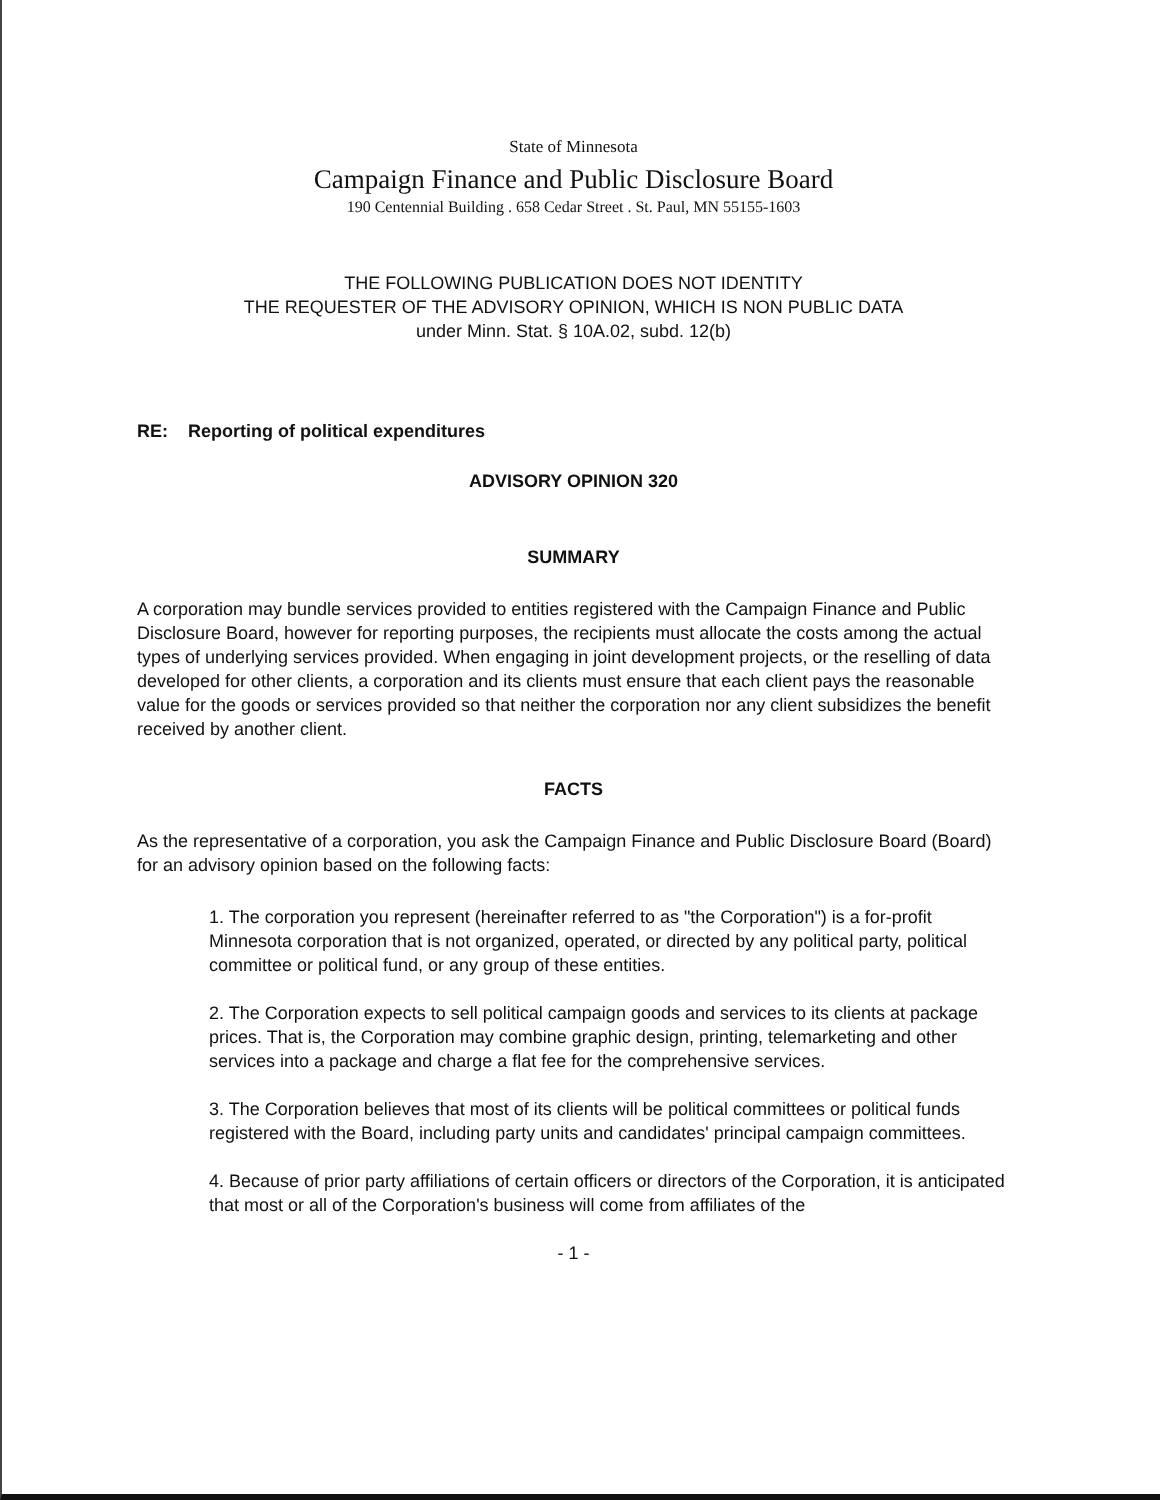State of Minnesota
Campaign Finance and Public Disclosure Board
190 Centennial Building . 658 Cedar Street . St. Paul, MN 55155-1603
THE FOLLOWING PUBLICATION DOES NOT IDENTITY
THE REQUESTER OF THE ADVISORY OPINION, WHICH IS NON PUBLIC DATA
under Minn. Stat. § 10A.02, subd. 12(b)
RE: Reporting of political expenditures
ADVISORY OPINION 320
SUMMARY
A corporation may bundle services provided to entities registered with the Campaign Finance and Public Disclosure Board, however for reporting purposes, the recipients must allocate the costs among the actual types of underlying services provided. When engaging in joint development projects, or the reselling of data developed for other clients, a corporation and its clients must ensure that each client pays the reasonable value for the goods or services provided so that neither the corporation nor any client subsidizes the benefit received by another client.
FACTS
As the representative of a corporation, you ask the Campaign Finance and Public Disclosure Board (Board) for an advisory opinion based on the following facts:
1. The corporation you represent (hereinafter referred to as "the Corporation") is a for-profit Minnesota corporation that is not organized, operated, or directed by any political party, political committee or political fund, or any group of these entities.
2. The Corporation expects to sell political campaign goods and services to its clients at package prices. That is, the Corporation may combine graphic design, printing, telemarketing and other services into a package and charge a flat fee for the comprehensive services.
3. The Corporation believes that most of its clients will be political committees or political funds registered with the Board, including party units and candidates' principal campaign committees.
4. Because of prior party affiliations of certain officers or directors of the Corporation, it is anticipated that most or all of the Corporation's business will come from affiliates of the
- 1 -